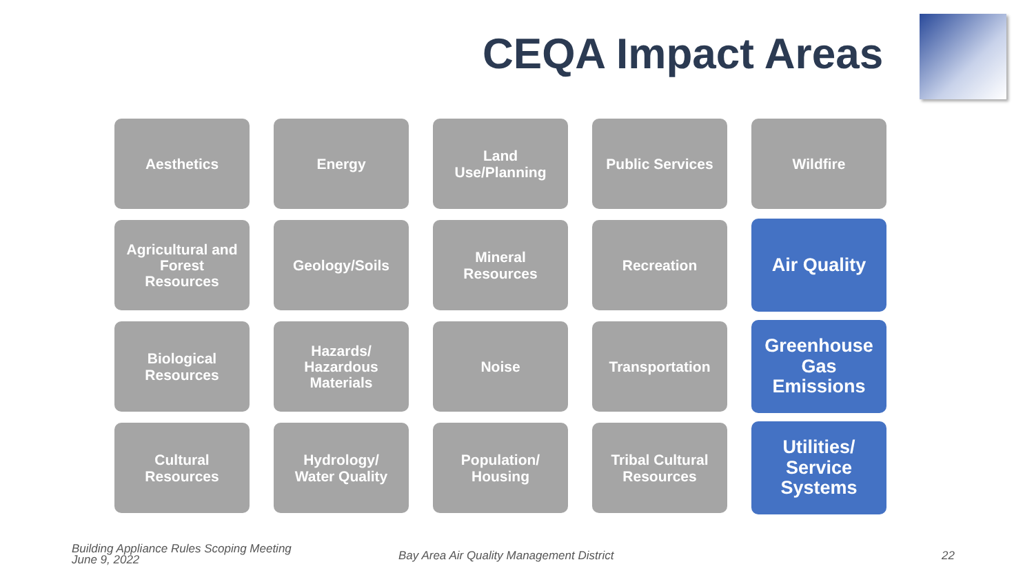CEQA Impact Areas
Aesthetics
Energy
Land
Use/Planning
Public Services
Wildfire
Agricultural and
Forest
Resources
Geology/Soils
Mineral
Resources
Recreation
Air Quality
Biological
Resources
Hazards/
Hazardous
Materials
Noise
Transportation
Greenhouse
Gas
Emissions
Cultural
Resources
Hydrology/
Water Quality
Population/
Housing
Tribal Cultural
Resources
Utilities/
Service
Systems
Building Appliance Rules Scoping Meeting
June 9, 2022
Bay Area Air Quality Management District
22